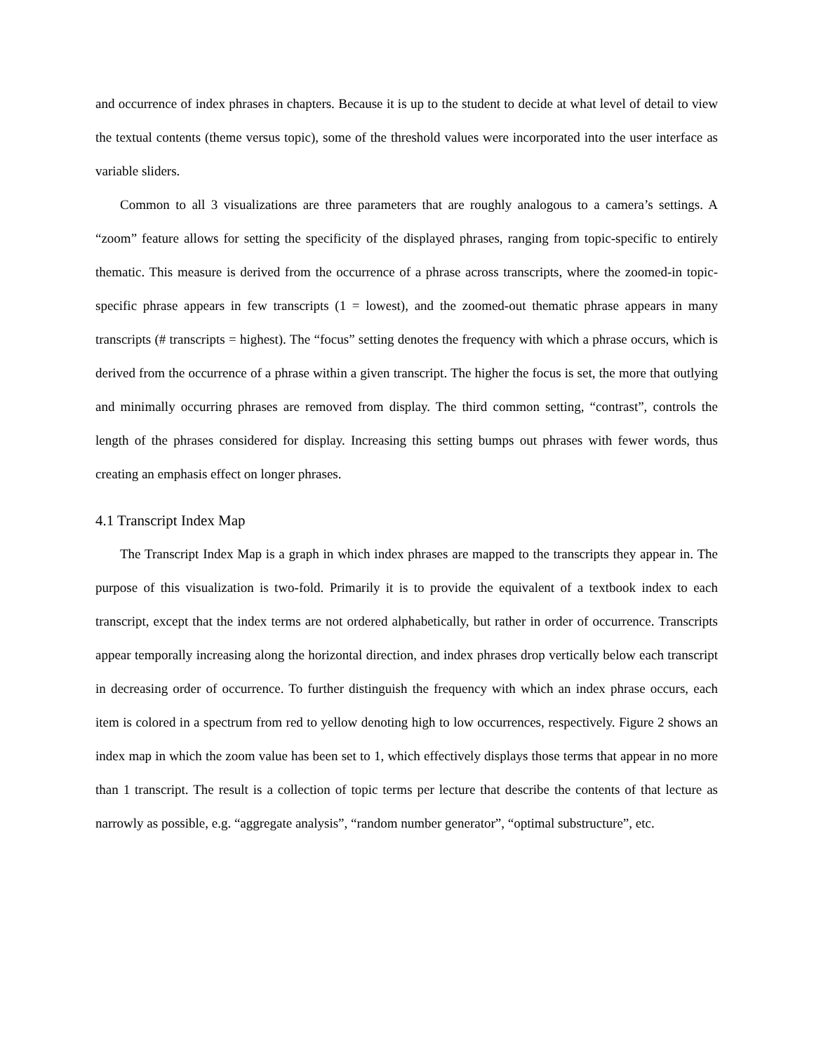and occurrence of index phrases in chapters. Because it is up to the student to decide at what level of detail to view the textual contents (theme versus topic), some of the threshold values were incorporated into the user interface as variable sliders.
Common to all 3 visualizations are three parameters that are roughly analogous to a camera’s settings. A “zoom” feature allows for setting the specificity of the displayed phrases, ranging from topic-specific to entirely thematic. This measure is derived from the occurrence of a phrase across transcripts, where the zoomed-in topic-specific phrase appears in few transcripts (1 = lowest), and the zoomed-out thematic phrase appears in many transcripts (# transcripts = highest). The “focus” setting denotes the frequency with which a phrase occurs, which is derived from the occurrence of a phrase within a given transcript. The higher the focus is set, the more that outlying and minimally occurring phrases are removed from display. The third common setting, “contrast”, controls the length of the phrases considered for display. Increasing this setting bumps out phrases with fewer words, thus creating an emphasis effect on longer phrases.
4.1 Transcript Index Map
The Transcript Index Map is a graph in which index phrases are mapped to the transcripts they appear in. The purpose of this visualization is two-fold. Primarily it is to provide the equivalent of a textbook index to each transcript, except that the index terms are not ordered alphabetically, but rather in order of occurrence. Transcripts appear temporally increasing along the horizontal direction, and index phrases drop vertically below each transcript in decreasing order of occurrence. To further distinguish the frequency with which an index phrase occurs, each item is colored in a spectrum from red to yellow denoting high to low occurrences, respectively. Figure 2 shows an index map in which the zoom value has been set to 1, which effectively displays those terms that appear in no more than 1 transcript. The result is a collection of topic terms per lecture that describe the contents of that lecture as narrowly as possible, e.g. “aggregate analysis”, “random number generator”, “optimal substructure”, etc.